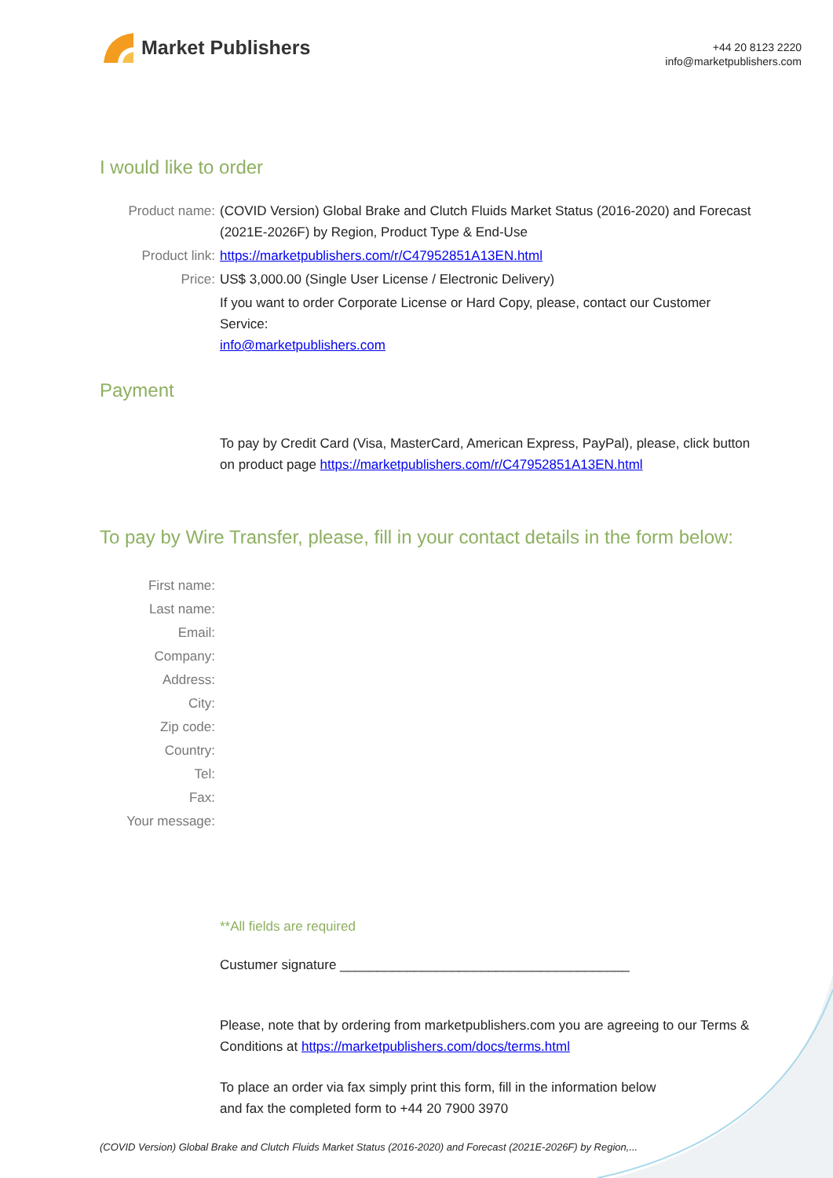Market Publishers
+44 20 8123 2220
info@marketpublishers.com
I would like to order
Product name: (COVID Version) Global Brake and Clutch Fluids Market Status (2016-2020) and Forecast (2021E-2026F) by Region, Product Type & End-Use
Product link: https://marketpublishers.com/r/C47952851A13EN.html
Price: US$ 3,000.00 (Single User License / Electronic Delivery)
If you want to order Corporate License or Hard Copy, please, contact our Customer Service:
info@marketpublishers.com
Payment
To pay by Credit Card (Visa, MasterCard, American Express, PayPal), please, click button on product page https://marketpublishers.com/r/C47952851A13EN.html
To pay by Wire Transfer, please, fill in your contact details in the form below:
First name:
Last name:
Email:
Company:
Address:
City:
Zip code:
Country:
Tel:
Fax:
Your message:
**All fields are required
Custumer signature _______________________________________
Please, note that by ordering from marketpublishers.com you are agreeing to our Terms & Conditions at https://marketpublishers.com/docs/terms.html
To place an order via fax simply print this form, fill in the information below
and fax the completed form to +44 20 7900 3970
(COVID Version) Global Brake and Clutch Fluids Market Status (2016-2020) and Forecast (2021E-2026F) by Region,...